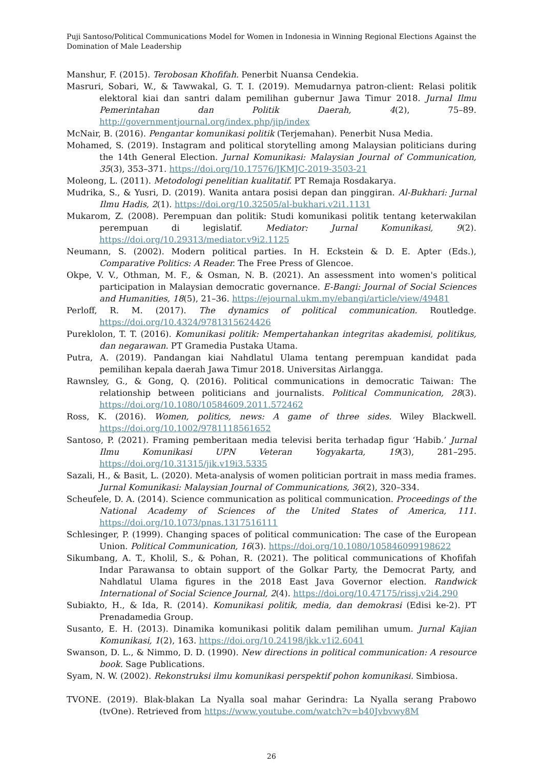Puji Santoso/Political Communications Model for Women in Indonesia in Winning Regional Elections Against the Domination of Male Leadership
Manshur, F. (2015). Terobosan Khofifah. Penerbit Nuansa Cendekia.
Masruri, Sobari, W., & Tawwakal, G. T. I. (2019). Memudarnya patron-client: Relasi politik elektoral kiai dan santri dalam pemilihan gubernur Jawa Timur 2018. Jurnal Ilmu Pemerintahan dan Politik Daerah, 4(2), 75–89. http://governmentjournal.org/index.php/jip/index
McNair, B. (2016). Pengantar komunikasi politik (Terjemahan). Penerbit Nusa Media.
Mohamed, S. (2019). Instagram and political storytelling among Malaysian politicians during the 14th General Election. Jurnal Komunikasi: Malaysian Journal of Communication, 35(3), 353–371. https://doi.org/10.17576/JKMJC-2019-3503-21
Moleong, L. (2011). Metodologi penelitian kualitatif. PT Remaja Rosdakarya.
Mudrika, S., & Yusri, D. (2019). Wanita antara posisi depan dan pinggiran. Al-Bukhari: Jurnal Ilmu Hadis, 2(1). https://doi.org/10.32505/al-bukhari.v2i1.1131
Mukarom, Z. (2008). Perempuan dan politik: Studi komunikasi politik tentang keterwakilan perempuan di legislatif. Mediator: Jurnal Komunikasi, 9(2). https://doi.org/10.29313/mediator.v9i2.1125
Neumann, S. (2002). Modern political parties. In H. Eckstein & D. E. Apter (Eds.), Comparative Politics: A Reader. The Free Press of Glencoe.
Okpe, V. V., Othman, M. F., & Osman, N. B. (2021). An assessment into women's political participation in Malaysian democratic governance. E-Bangi: Journal of Social Sciences and Humanities, 18(5), 21–36. https://ejournal.ukm.my/ebangi/article/view/49481
Perloff, R. M. (2017). The dynamics of political communication. Routledge. https://doi.org/10.4324/9781315624426
Pureklolon, T. T. (2016). Komunikasi politik: Mempertahankan integritas akademisi, politikus, dan negarawan. PT Gramedia Pustaka Utama.
Putra, A. (2019). Pandangan kiai Nahdlatul Ulama tentang perempuan kandidat pada pemilihan kepala daerah Jawa Timur 2018. Universitas Airlangga.
Rawnsley, G., & Gong, Q. (2016). Political communications in democratic Taiwan: The relationship between politicians and journalists. Political Communication, 28(3). https://doi.org/10.1080/10584609.2011.572462
Ross, K. (2016). Women, politics, news: A game of three sides. Wiley Blackwell. https://doi.org/10.1002/9781118561652
Santoso, P. (2021). Framing pemberitaan media televisi berita terhadap figur ‘Habib.’ Jurnal Ilmu Komunikasi UPN Veteran Yogyakarta, 19(3), 281–295. https://doi.org/10.31315/jik.v19i3.5335
Sazali, H., & Basit, L. (2020). Meta-analysis of women politician portrait in mass media frames. Jurnal Komunikasi: Malaysian Journal of Communications, 36(2), 320–334.
Scheufele, D. A. (2014). Science communication as political communication. Proceedings of the National Academy of Sciences of the United States of America, 111. https://doi.org/10.1073/pnas.1317516111
Schlesinger, P. (1999). Changing spaces of political communication: The case of the European Union. Political Communication, 16(3). https://doi.org/10.1080/105846099198622
Sikumbang, A. T., Kholil, S., & Pohan, R. (2021). The political communications of Khofifah Indar Parawansa to obtain support of the Golkar Party, the Democrat Party, and Nahdlatul Ulama figures in the 2018 East Java Governor election. Randwick International of Social Science Journal, 2(4). https://doi.org/10.47175/rissj.v2i4.290
Subiakto, H., & Ida, R. (2014). Komunikasi politik, media, dan demokrasi (Edisi ke-2). PT Prenadamedia Group.
Susanto, E. H. (2013). Dinamika komunikasi politik dalam pemilihan umum. Jurnal Kajian Komunikasi, 1(2), 163. https://doi.org/10.24198/jkk.v1i2.6041
Swanson, D. L., & Nimmo, D. D. (1990). New directions in political communication: A resource book. Sage Publications.
Syam, N. W. (2002). Rekonstruksi ilmu komunikasi perspektif pohon komunikasi. Simbiosa.
TVONE. (2019). Blak-blakan La Nyalla soal mahar Gerindra: La Nyalla serang Prabowo (tvOne). Retrieved from https://www.youtube.com/watch?v=b40Jvbvwy8M
26